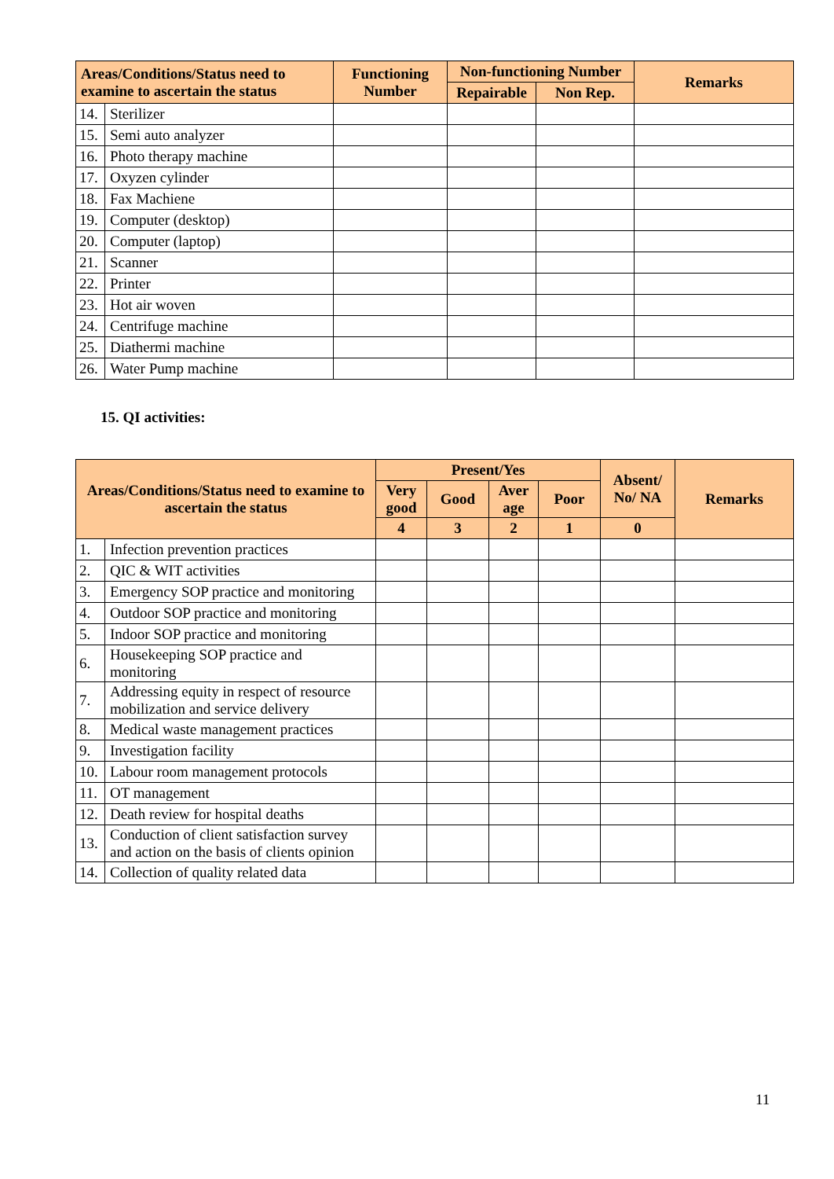| Areas/Conditions/Status need to examine to ascertain the status | | Functioning Number | Non-functioning Number | | Remarks |
| --- | --- | --- | --- | --- | --- |
| | | | Repairable | Non Rep. | |
| 14. | Sterilizer | | | | |
| 15. | Semi auto analyzer | | | | |
| 16. | Photo therapy machine | | | | |
| 17. | Oxyzen cylinder | | | | |
| 18. | Fax Machiene | | | | |
| 19. | Computer (desktop) | | | | |
| 20. | Computer (laptop) | | | | |
| 21. | Scanner | | | | |
| 22. | Printer | | | | |
| 23. | Hot air woven | | | | |
| 24. | Centrifuge machine | | | | |
| 25. | Diathermi machine | | | | |
| 26. | Water Pump machine | | | | |
15. QI activities:
| Areas/Conditions/Status need to examine to ascertain the status | | Present/Yes | | | | Absent/ No/ NA | Remarks |
| --- | --- | --- | --- | --- | --- | --- | --- |
| | | Very good | Good | Aver age | Poor | | |
| | | 4 | 3 | 2 | 1 | 0 | |
| 1. | Infection prevention practices | | | | | | |
| 2. | QIC & WIT activities | | | | | | |
| 3. | Emergency SOP practice and monitoring | | | | | | |
| 4. | Outdoor SOP practice and monitoring | | | | | | |
| 5. | Indoor SOP practice and monitoring | | | | | | |
| 6. | Housekeeping SOP practice and monitoring | | | | | | |
| 7. | Addressing equity in respect of resource mobilization and service delivery | | | | | | |
| 8. | Medical waste management practices | | | | | | |
| 9. | Investigation facility | | | | | | |
| 10. | Labour room management protocols | | | | | | |
| 11. | OT management | | | | | | |
| 12. | Death review for hospital deaths | | | | | | |
| 13. | Conduction of client satisfaction survey and action on the basis of clients opinion | | | | | | |
| 14. | Collection of quality related data | | | | | | |
11